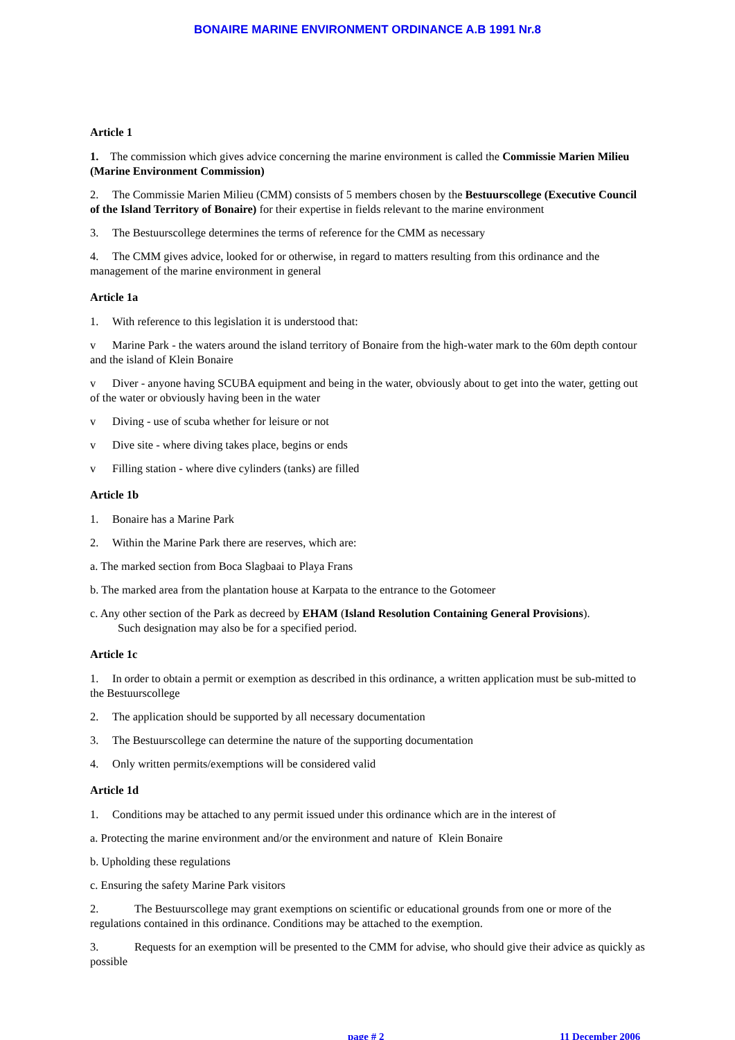BONAIRE MARINE ENVIRONMENT ORDINANCE A.B 1991 Nr.8
Article 1
1. The commission which gives advice concerning the marine environment is called the Commissie Marien Milieu (Marine Environment Commission)
2. The Commissie Marien Milieu (CMM) consists of 5 members chosen by the Bestuurscollege (Executive Council of the Island Territory of Bonaire) for their expertise in fields relevant to the marine environment
3. The Bestuurscollege determines the terms of reference for the CMM as necessary
4. The CMM gives advice, looked for or otherwise, in regard to matters resulting from this ordinance and the management of the marine environment in general
Article 1a
1. With reference to this legislation it is understood that:
v Marine Park - the waters around the island territory of Bonaire from the high-water mark to the 60m depth contour and the island of Klein Bonaire
v Diver - anyone having SCUBA equipment and being in the water, obviously about to get into the water, getting out of the water or obviously having been in the water
v Diving - use of scuba whether for leisure or not
v Dive site - where diving takes place, begins or ends
v Filling station - where dive cylinders (tanks) are filled
Article 1b
1. Bonaire has a Marine Park
2. Within the Marine Park there are reserves, which are:
a. The marked section from Boca Slagbaai to Playa Frans
b. The marked area from the plantation house at Karpata to the entrance to the Gotomeer
c. Any other section of the Park as decreed by EHAM (Island Resolution Containing General Provisions).
Such designation may also be for a specified period.
Article 1c
1. In order to obtain a permit or exemption as described in this ordinance, a written application must be sub-mitted to the Bestuurscollege
2. The application should be supported by all necessary documentation
3. The Bestuurscollege can determine the nature of the supporting documentation
4. Only written permits/exemptions will be considered valid
Article 1d
1. Conditions may be attached to any permit issued under this ordinance which are in the interest of
a. Protecting the marine environment and/or the environment and nature of Klein Bonaire
b. Upholding these regulations
c. Ensuring the safety Marine Park visitors
2. The Bestuurscollege may grant exemptions on scientific or educational grounds from one or more of the regulations contained in this ordinance. Conditions may be attached to the exemption.
3. Requests for an exemption will be presented to the CMM for advise, who should give their advice as quickly as possible
page # 2 11 December 2006